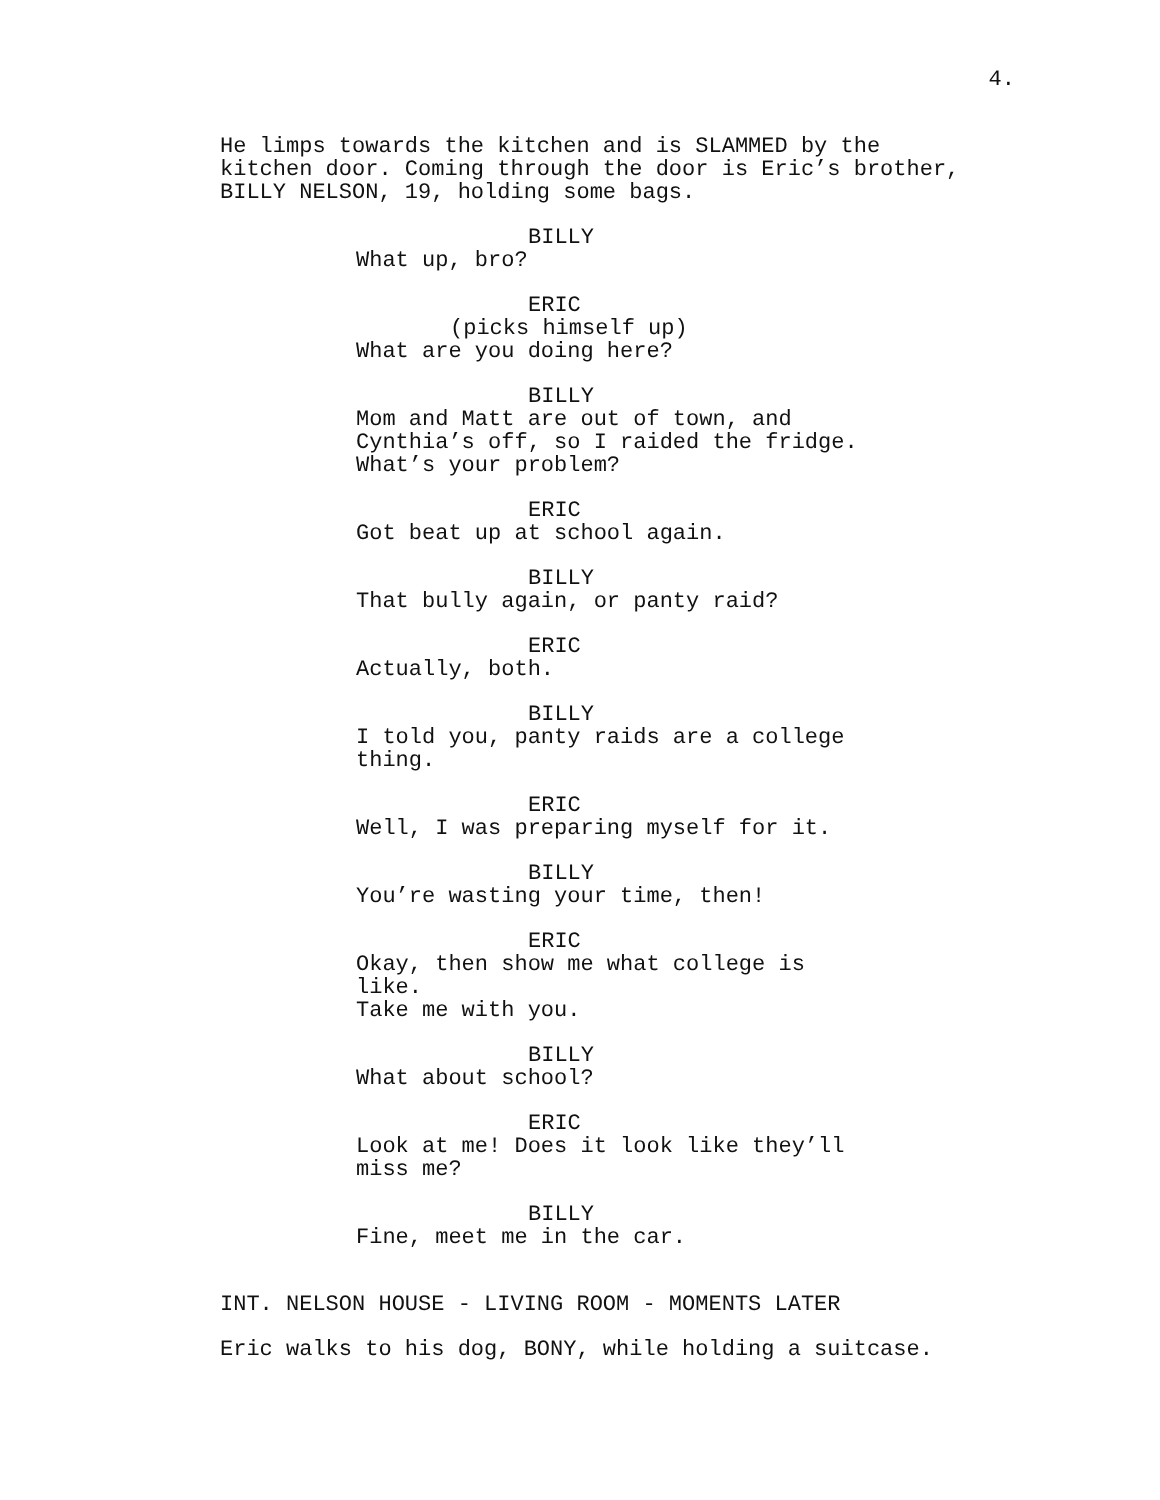4.
He limps towards the kitchen and is SLAMMED by the
kitchen door. Coming through the door is Eric’s brother,
BILLY NELSON, 19, holding some bags.
BILLY
What up, bro?
ERIC
(picks himself up)
What are you doing here?
BILLY
Mom and Matt are out of town, and
Cynthia’s off, so I raided the fridge.
What’s your problem?
ERIC
Got beat up at school again.
BILLY
That bully again, or panty raid?
ERIC
Actually, both.
BILLY
I told you, panty raids are a college
thing.
ERIC
Well, I was preparing myself for it.
BILLY
You’re wasting your time, then!
ERIC
Okay, then show me what college is like.
Take me with you.
BILLY
What about school?
ERIC
Look at me! Does it look like they’ll
miss me?
BILLY
Fine, meet me in the car.
INT. NELSON HOUSE - LIVING ROOM - MOMENTS LATER
Eric walks to his dog, BONY, while holding a suitcase.